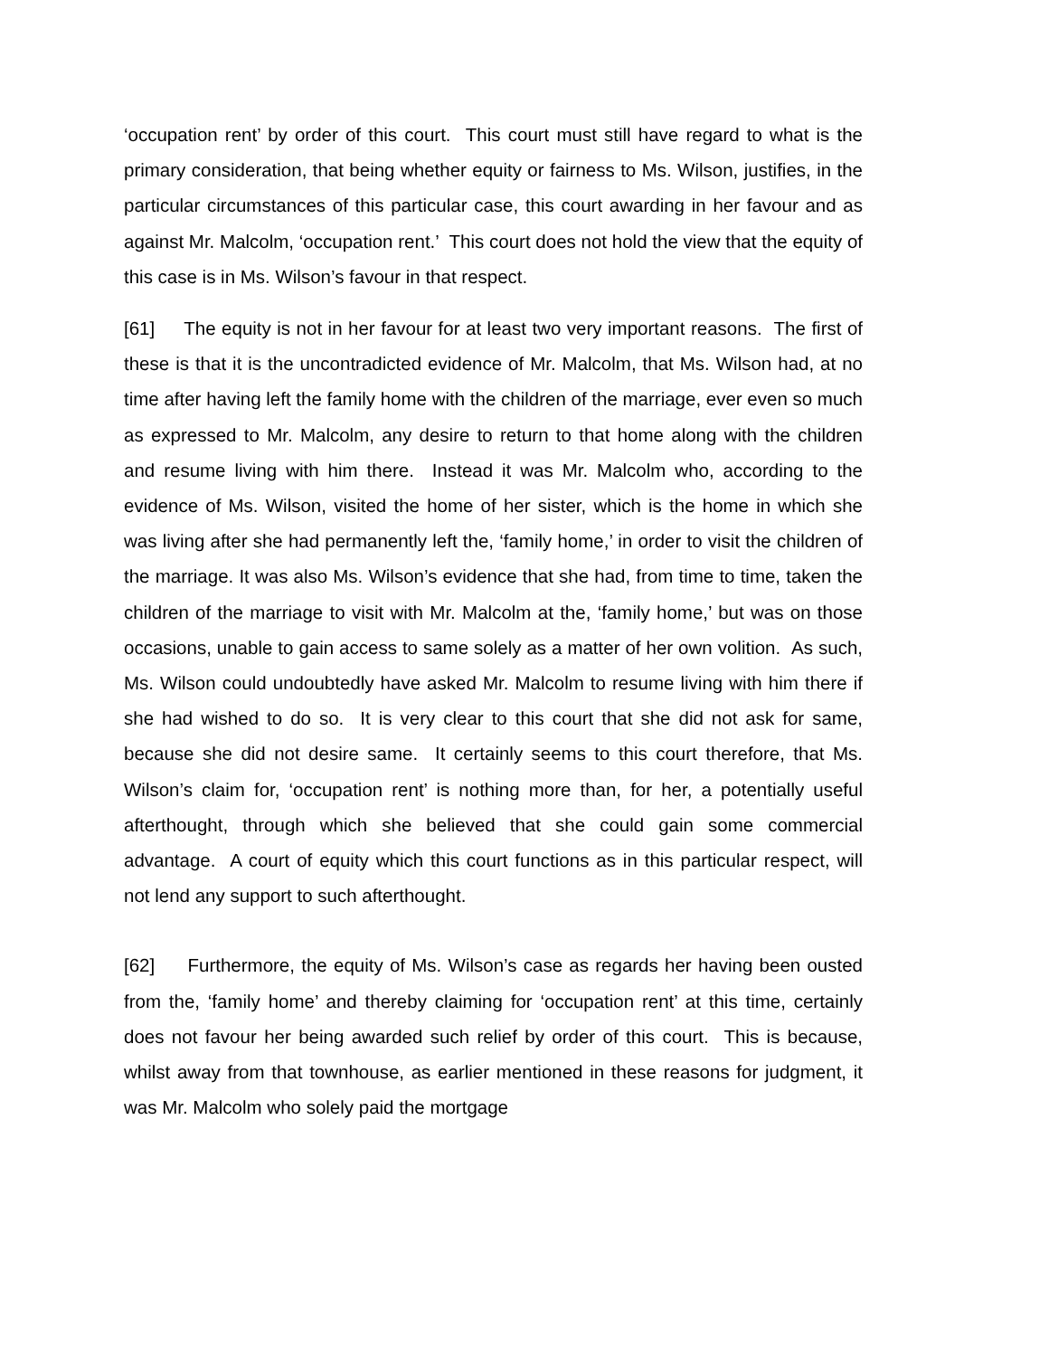‘occupation rent’ by order of this court. This court must still have regard to what is the primary consideration, that being whether equity or fairness to Ms. Wilson, justifies, in the particular circumstances of this particular case, this court awarding in her favour and as against Mr. Malcolm, ‘occupation rent.’ This court does not hold the view that the equity of this case is in Ms. Wilson’s favour in that respect.
[61] The equity is not in her favour for at least two very important reasons. The first of these is that it is the uncontradicted evidence of Mr. Malcolm, that Ms. Wilson had, at no time after having left the family home with the children of the marriage, ever even so much as expressed to Mr. Malcolm, any desire to return to that home along with the children and resume living with him there. Instead it was Mr. Malcolm who, according to the evidence of Ms. Wilson, visited the home of her sister, which is the home in which she was living after she had permanently left the, ‘family home,’ in order to visit the children of the marriage. It was also Ms. Wilson’s evidence that she had, from time to time, taken the children of the marriage to visit with Mr. Malcolm at the, ‘family home,’ but was on those occasions, unable to gain access to same solely as a matter of her own volition. As such, Ms. Wilson could undoubtedly have asked Mr. Malcolm to resume living with him there if she had wished to do so. It is very clear to this court that she did not ask for same, because she did not desire same. It certainly seems to this court therefore, that Ms. Wilson’s claim for, ‘occupation rent’ is nothing more than, for her, a potentially useful afterthought, through which she believed that she could gain some commercial advantage. A court of equity which this court functions as in this particular respect, will not lend any support to such afterthought.
[62] Furthermore, the equity of Ms. Wilson’s case as regards her having been ousted from the, ‘family home’ and thereby claiming for ‘occupation rent’ at this time, certainly does not favour her being awarded such relief by order of this court. This is because, whilst away from that townhouse, as earlier mentioned in these reasons for judgment, it was Mr. Malcolm who solely paid the mortgage